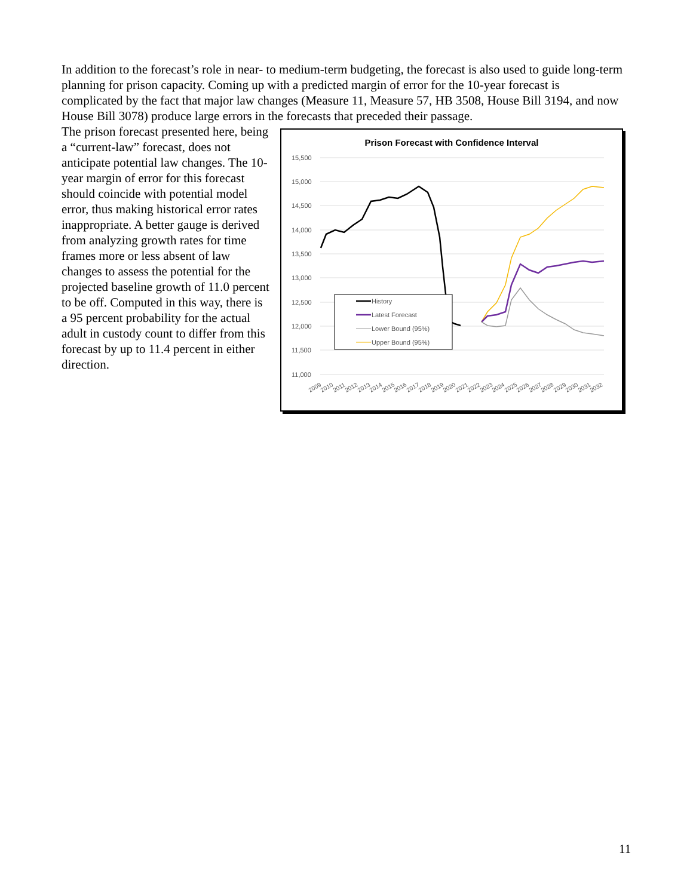In addition to the forecast’s role in near- to medium-term budgeting, the forecast is also used to guide long-term planning for prison capacity. Coming up with a predicted margin of error for the 10-year forecast is complicated by the fact that major law changes (Measure 11, Measure 57, HB 3508, House Bill 3194, and now House Bill 3078) produce large errors in the forecasts that preceded their passage.
The prison forecast presented here, being a “current-law” forecast, does not anticipate potential law changes. The 10-year margin of error for this forecast should coincide with potential model error, thus making historical error rates inappropriate. A better gauge is derived from analyzing growth rates for time frames more or less absent of law changes to assess the potential for the projected baseline growth of 11.0 percent to be off. Computed in this way, there is a 95 percent probability for the actual adult in custody count to differ from this forecast by up to 11.4 percent in either direction.
Prison Forecast with Confidence Interval
15,500
15,000
14,500
14,000
13,500
13,000
12,500
12,000
11,500
11,000
History
Latest Forecast
Lower Bound (95%)
Upper Bound (95%)
2009
2010
2011
2012
2013
2014
2015
2016
2017
2018
2019
2020
2021
2022
2023
2024
2025
2026
2027
2028
2029
2030
2031
2032
11